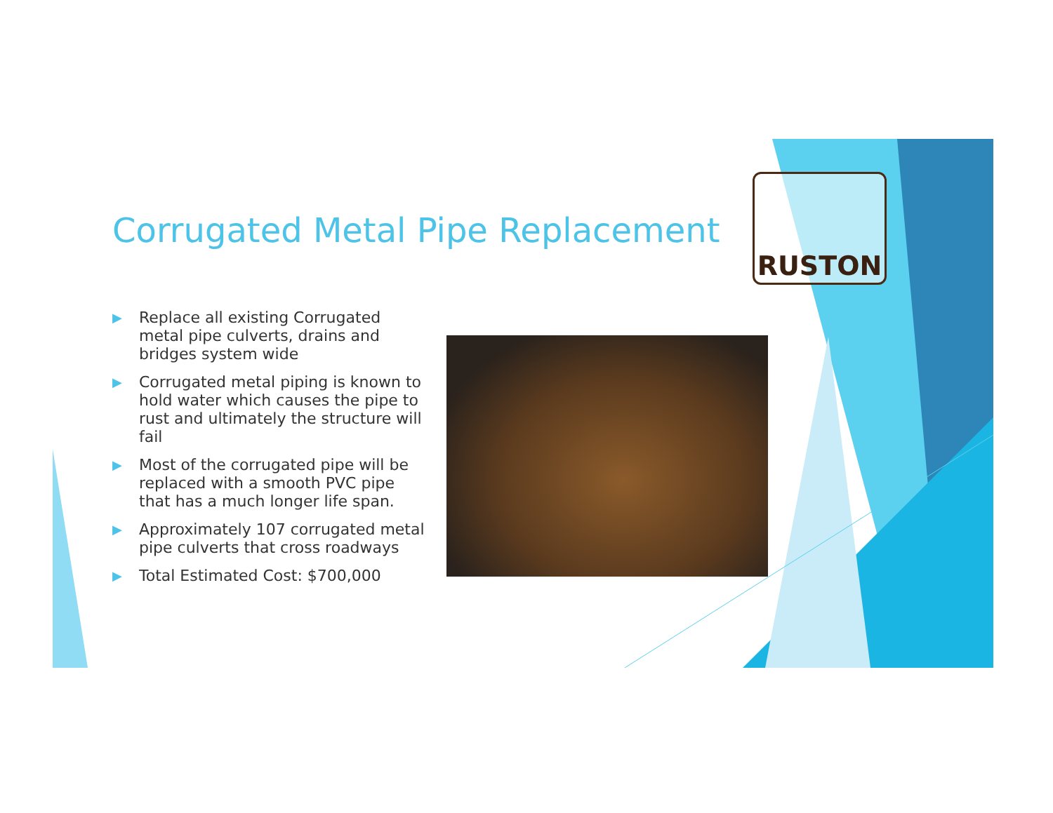Corrugated Metal Pipe Replacement
RUSTON
▶ Replace all existing Corrugated metal pipe culverts, drains and bridges system wide
▶ Corrugated metal piping is known to hold water which causes the pipe to rust and ultimately the structure will fail
▶ Most of the corrugated pipe will be replaced with a smooth PVC pipe that has a much longer life span.
▶ Approximately 107 corrugated metal pipe culverts that cross roadways
▶ Total Estimated Cost: $700,000